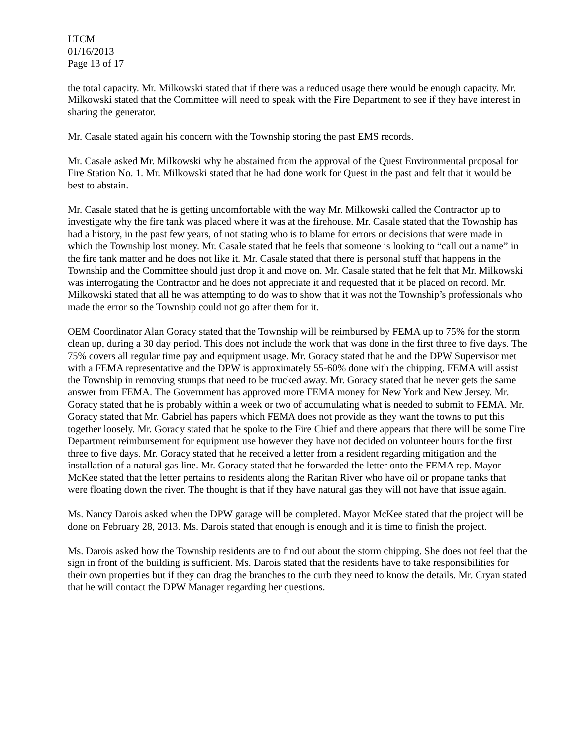LTCM
01/16/2013
Page 13 of 17
the total capacity. Mr. Milkowski stated that if there was a reduced usage there would be enough capacity. Mr. Milkowski stated that the Committee will need to speak with the Fire Department to see if they have interest in sharing the generator.
Mr. Casale stated again his concern with the Township storing the past EMS records.
Mr. Casale asked Mr. Milkowski why he abstained from the approval of the Quest Environmental proposal for Fire Station No. 1. Mr. Milkowski stated that he had done work for Quest in the past and felt that it would be best to abstain.
Mr. Casale stated that he is getting uncomfortable with the way Mr. Milkowski called the Contractor up to investigate why the fire tank was placed where it was at the firehouse. Mr. Casale stated that the Township has had a history, in the past few years, of not stating who is to blame for errors or decisions that were made in which the Township lost money. Mr. Casale stated that he feels that someone is looking to “call out a name” in the fire tank matter and he does not like it. Mr. Casale stated that there is personal stuff that happens in the Township and the Committee should just drop it and move on. Mr. Casale stated that he felt that Mr. Milkowski was interrogating the Contractor and he does not appreciate it and requested that it be placed on record. Mr. Milkowski stated that all he was attempting to do was to show that it was not the Township’s professionals who made the error so the Township could not go after them for it.
OEM Coordinator Alan Goracy stated that the Township will be reimbursed by FEMA up to 75% for the storm clean up, during a 30 day period. This does not include the work that was done in the first three to five days. The 75% covers all regular time pay and equipment usage. Mr. Goracy stated that he and the DPW Supervisor met with a FEMA representative and the DPW is approximately 55-60% done with the chipping. FEMA will assist the Township in removing stumps that need to be trucked away. Mr. Goracy stated that he never gets the same answer from FEMA. The Government has approved more FEMA money for New York and New Jersey. Mr. Goracy stated that he is probably within a week or two of accumulating what is needed to submit to FEMA. Mr. Goracy stated that Mr. Gabriel has papers which FEMA does not provide as they want the towns to put this together loosely. Mr. Goracy stated that he spoke to the Fire Chief and there appears that there will be some Fire Department reimbursement for equipment use however they have not decided on volunteer hours for the first three to five days. Mr. Goracy stated that he received a letter from a resident regarding mitigation and the installation of a natural gas line. Mr. Goracy stated that he forwarded the letter onto the FEMA rep. Mayor McKee stated that the letter pertains to residents along the Raritan River who have oil or propane tanks that were floating down the river. The thought is that if they have natural gas they will not have that issue again.
Ms. Nancy Darois asked when the DPW garage will be completed. Mayor McKee stated that the project will be done on February 28, 2013. Ms. Darois stated that enough is enough and it is time to finish the project.
Ms. Darois asked how the Township residents are to find out about the storm chipping. She does not feel that the sign in front of the building is sufficient. Ms. Darois stated that the residents have to take responsibilities for their own properties but if they can drag the branches to the curb they need to know the details. Mr. Cryan stated that he will contact the DPW Manager regarding her questions.